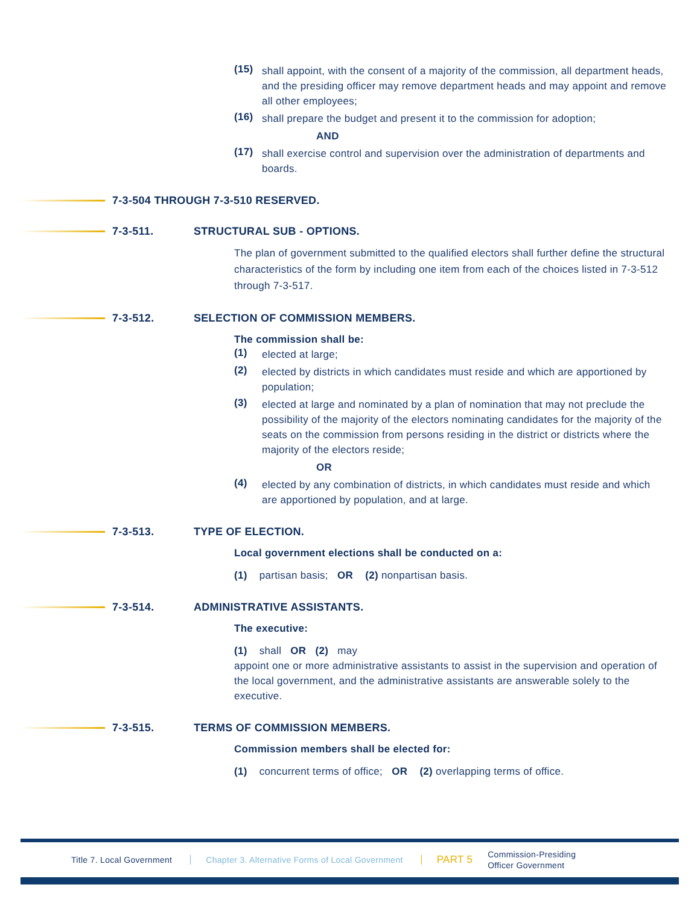(15)
shall appoint, with the consent of a majority of the commission, all department heads, and the presiding officer may remove department heads and may appoint and remove all other employees;
(16)
shall prepare the budget and present it to the commission for adoption;
AND
(17)
shall exercise control and supervision over the administration of departments and boards.
7-3-504 THROUGH 7-3-510 RESERVED.
7-3-511. STRUCTURAL SUB - OPTIONS.
The plan of government submitted to the qualified electors shall further define the structural characteristics of the form by including one item from each of the choices listed in 7-3-512 through 7-3-517.
7-3-512. SELECTION OF COMMISSION MEMBERS.
The commission shall be:
(1)
elected at large;
(2)
elected by districts in which candidates must reside and which are apportioned by population;
(3)
elected at large and nominated by a plan of nomination that may not preclude the possibility of the majority of the electors nominating candidates for the majority of the seats on the commission from persons residing in the district or districts where the majority of the electors reside;
OR
(4)
elected by any combination of districts, in which candidates must reside and which are apportioned by population, and at large.
7-3-513. TYPE OF ELECTION.
Local government elections shall be conducted on a:
(1) partisan basis; OR (2) nonpartisan basis.
7-3-514. ADMINISTRATIVE ASSISTANTS.
The executive:
(1) shall OR (2) may
appoint one or more administrative assistants to assist in the supervision and operation of the local government, and the administrative assistants are answerable solely to the executive.
7-3-515. TERMS OF COMMISSION MEMBERS.
Commission members shall be elected for:
(1) concurrent terms of office; OR (2) overlapping terms of office.
Title 7. Local Government Chapter 3. Alternative Forms of Local Government PART 5 Commission-Presiding
Officer Government